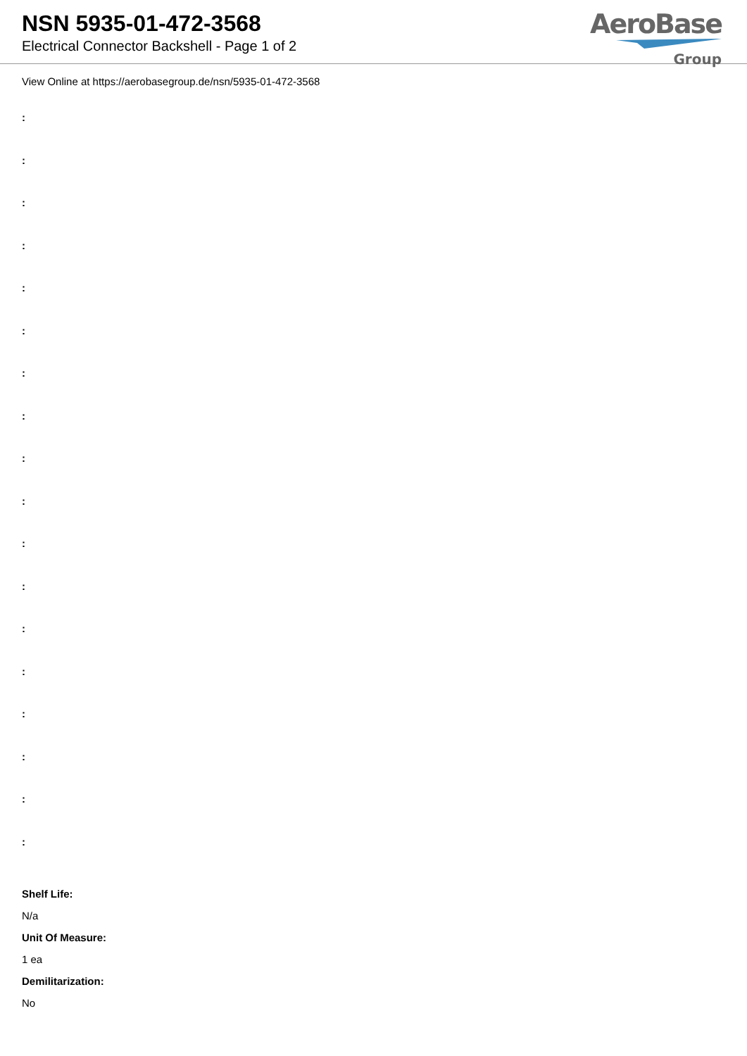NSN 5935-01-472-3568
Electrical Connector Backshell - Page 1 of 2
AeroBase
Group
View Online at https://aerobasegroup.de/nsn/5935-01-472-3568
:
:
:
:
:
:
:
:
:
:
:
:
:
:
:
:
:
:
Shelf Life:
N/a
Unit Of Measure:
1 ea
Demilitarization:
No